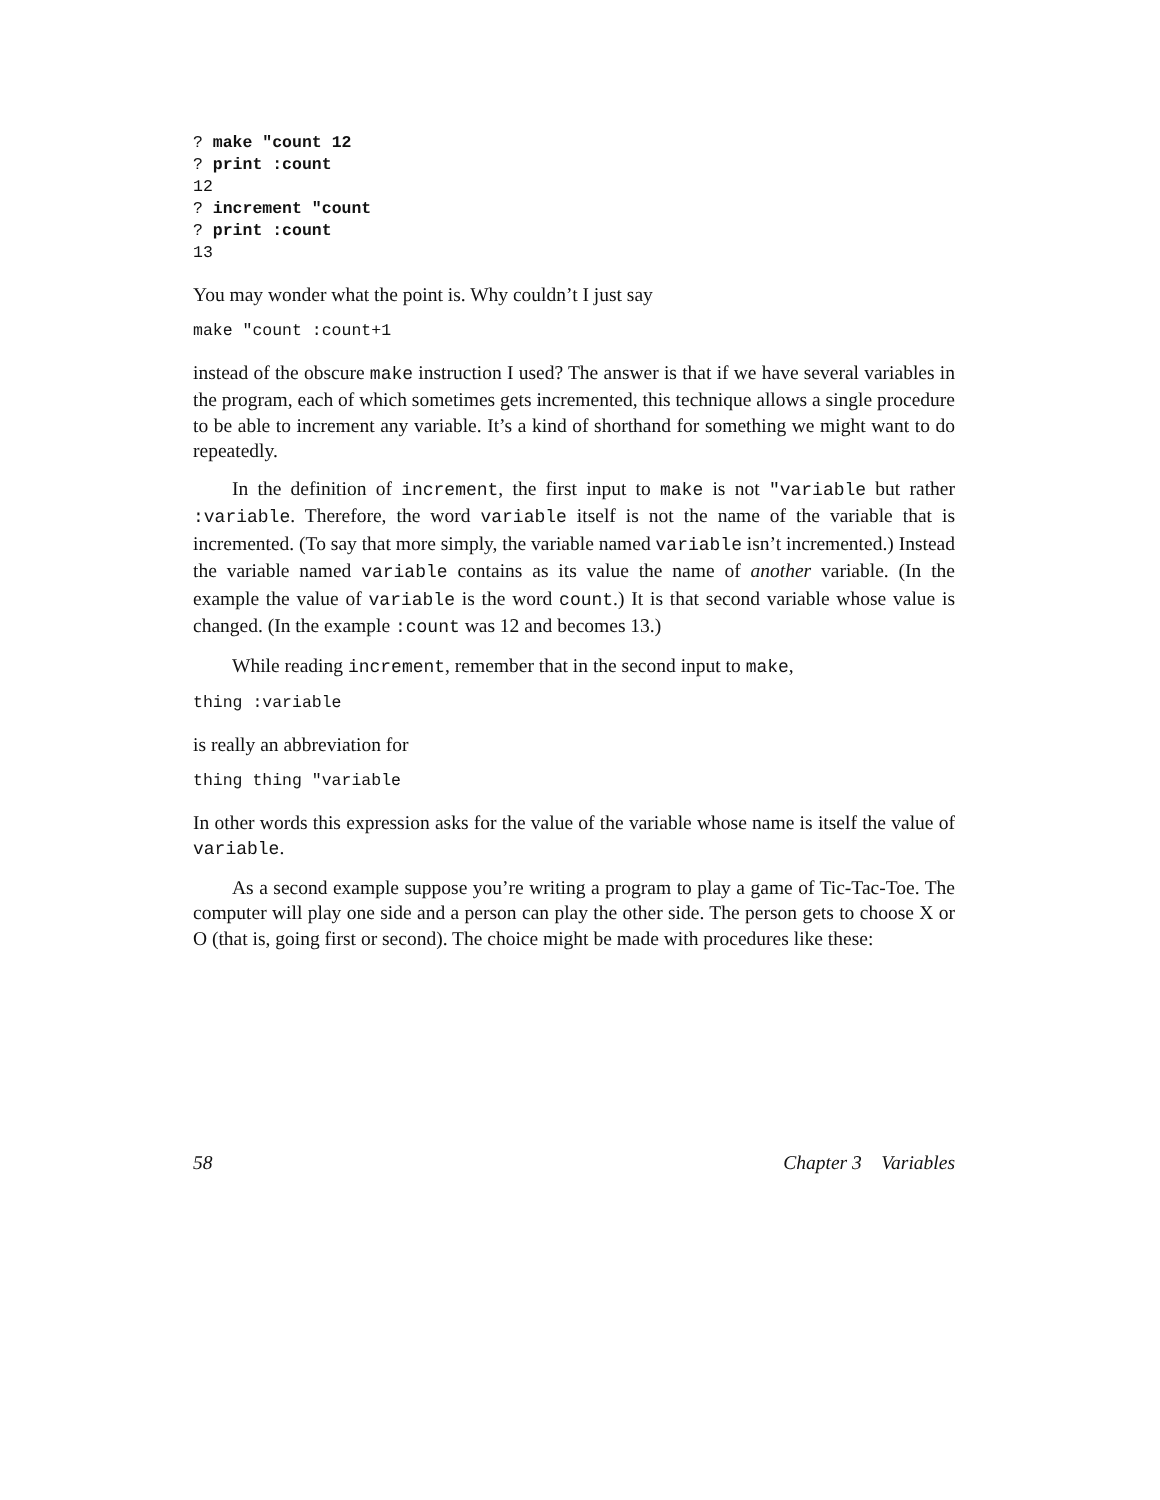? make "count 12
? print :count
12
? increment "count
? print :count
13
You may wonder what the point is. Why couldn’t I just say
make "count :count+1
instead of the obscure make instruction I used? The answer is that if we have several variables in the program, each of which sometimes gets incremented, this technique allows a single procedure to be able to increment any variable. It’s a kind of shorthand for something we might want to do repeatedly.
In the definition of increment, the first input to make is not "variable but rather :variable. Therefore, the word variable itself is not the name of the variable that is incremented. (To say that more simply, the variable named variable isn’t incremented.) Instead the variable named variable contains as its value the name of another variable. (In the example the value of variable is the word count.) It is that second variable whose value is changed. (In the example :count was 12 and becomes 13.)
While reading increment, remember that in the second input to make,
thing :variable
is really an abbreviation for
thing thing "variable
In other words this expression asks for the value of the variable whose name is itself the value of variable.
As a second example suppose you’re writing a program to play a game of Tic-Tac-Toe. The computer will play one side and a person can play the other side. The person gets to choose X or O (that is, going first or second). The choice might be made with procedures like these:
58 Chapter 3 Variables